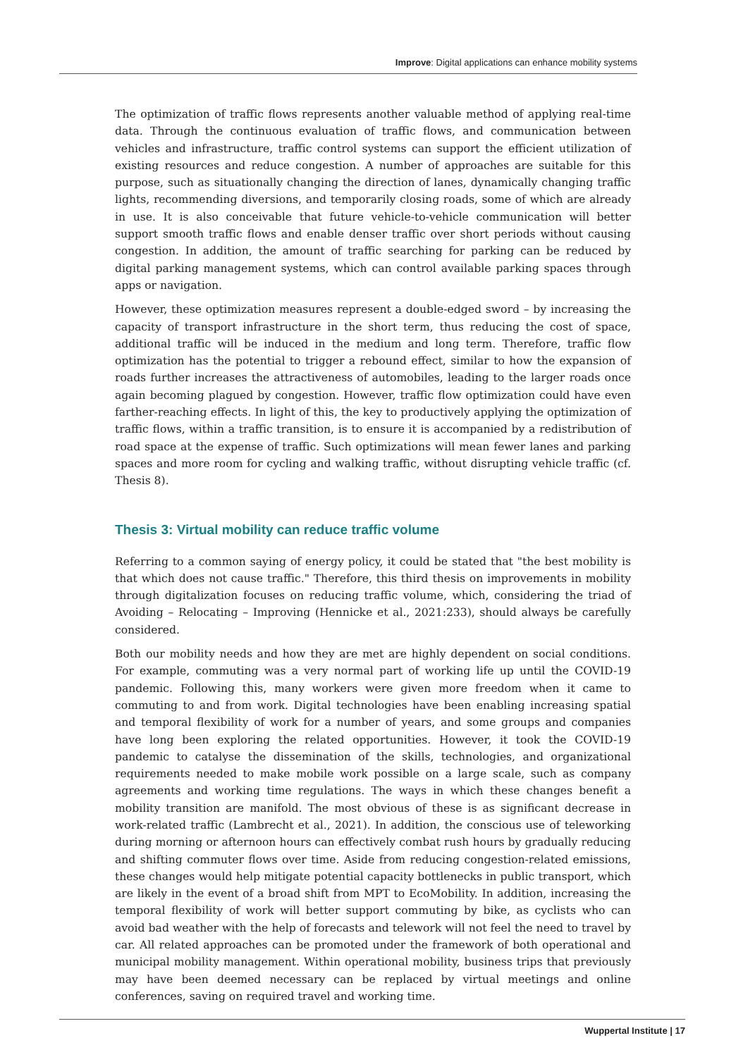Improve: Digital applications can enhance mobility systems
The optimization of traffic flows represents another valuable method of applying real-time data. Through the continuous evaluation of traffic flows, and communication between vehicles and infrastructure, traffic control systems can support the efficient utilization of existing resources and reduce congestion. A number of approaches are suitable for this purpose, such as situationally changing the direction of lanes, dynamically changing traffic lights, recommending diversions, and temporarily closing roads, some of which are already in use. It is also conceivable that future vehicle-to-vehicle communication will better support smooth traffic flows and enable denser traffic over short periods without causing congestion. In addition, the amount of traffic searching for parking can be reduced by digital parking management systems, which can control available parking spaces through apps or navigation.
However, these optimization measures represent a double-edged sword – by increasing the capacity of transport infrastructure in the short term, thus reducing the cost of space, additional traffic will be induced in the medium and long term. Therefore, traffic flow optimization has the potential to trigger a rebound effect, similar to how the expansion of roads further increases the attractiveness of automobiles, leading to the larger roads once again becoming plagued by congestion. However, traffic flow optimization could have even farther-reaching effects. In light of this, the key to productively applying the optimization of traffic flows, within a traffic transition, is to ensure it is accompanied by a redistribution of road space at the expense of traffic. Such optimizations will mean fewer lanes and parking spaces and more room for cycling and walking traffic, without disrupting vehicle traffic (cf. Thesis 8).
Thesis 3: Virtual mobility can reduce traffic volume
Referring to a common saying of energy policy, it could be stated that "the best mobility is that which does not cause traffic." Therefore, this third thesis on improvements in mobility through digitalization focuses on reducing traffic volume, which, considering the triad of Avoiding – Relocating – Improving (Hennicke et al., 2021:233), should always be carefully considered.
Both our mobility needs and how they are met are highly dependent on social conditions. For example, commuting was a very normal part of working life up until the COVID-19 pandemic. Following this, many workers were given more freedom when it came to commuting to and from work. Digital technologies have been enabling increasing spatial and temporal flexibility of work for a number of years, and some groups and companies have long been exploring the related opportunities. However, it took the COVID-19 pandemic to catalyse the dissemination of the skills, technologies, and organizational requirements needed to make mobile work possible on a large scale, such as company agreements and working time regulations. The ways in which these changes benefit a mobility transition are manifold. The most obvious of these is as significant decrease in work-related traffic (Lambrecht et al., 2021). In addition, the conscious use of teleworking during morning or afternoon hours can effectively combat rush hours by gradually reducing and shifting commuter flows over time. Aside from reducing congestion-related emissions, these changes would help mitigate potential capacity bottlenecks in public transport, which are likely in the event of a broad shift from MPT to EcoMobility. In addition, increasing the temporal flexibility of work will better support commuting by bike, as cyclists who can avoid bad weather with the help of forecasts and telework will not feel the need to travel by car. All related approaches can be promoted under the framework of both operational and municipal mobility management. Within operational mobility, business trips that previously may have been deemed necessary can be replaced by virtual meetings and online conferences, saving on required travel and working time.
Wuppertal Institute | 17